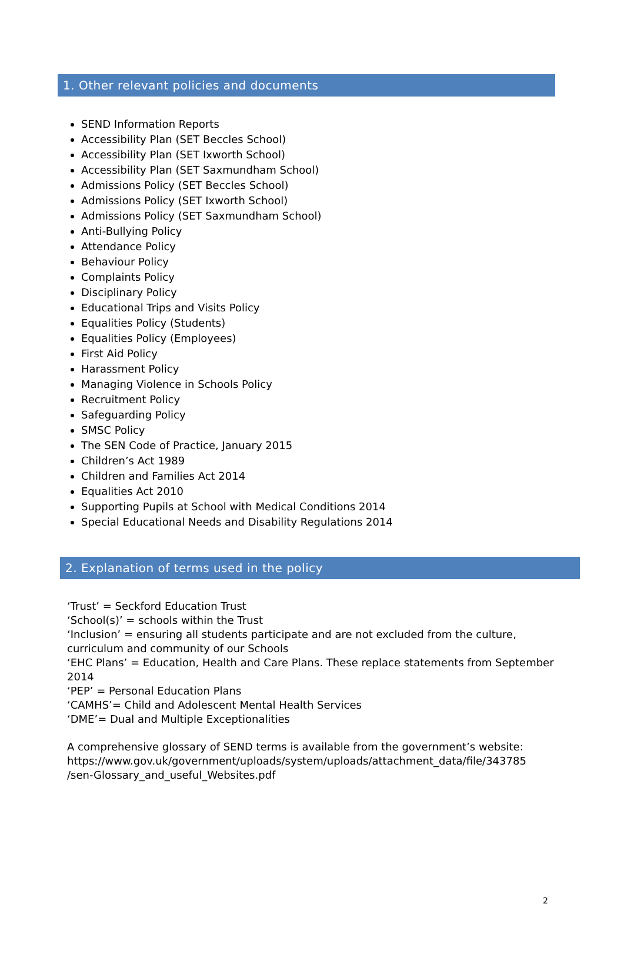1. Other relevant policies and documents
SEND Information Reports
Accessibility Plan (SET Beccles School)
Accessibility Plan (SET Ixworth School)
Accessibility Plan (SET Saxmundham School)
Admissions Policy (SET Beccles School)
Admissions Policy (SET Ixworth School)
Admissions Policy (SET Saxmundham School)
Anti-Bullying Policy
Attendance Policy
Behaviour Policy
Complaints Policy
Disciplinary Policy
Educational Trips and Visits Policy
Equalities Policy (Students)
Equalities Policy (Employees)
First Aid Policy
Harassment Policy
Managing Violence in Schools Policy
Recruitment Policy
Safeguarding Policy
SMSC Policy
The SEN Code of Practice, January 2015
Children’s Act 1989
Children and Families Act 2014
Equalities Act 2010
Supporting Pupils at School with Medical Conditions 2014
Special Educational Needs and Disability Regulations 2014
2. Explanation of terms used in the policy
‘Trust’ = Seckford Education Trust
‘School(s)’ = schools within the Trust
‘Inclusion’ = ensuring all students participate and are not excluded from the culture, curriculum and community of our Schools
‘EHC Plans’ = Education, Health and Care Plans. These replace statements from September 2014
‘PEP’ = Personal Education Plans
‘CAMHS’= Child and Adolescent Mental Health Services
‘DME’= Dual and Multiple Exceptionalities
A comprehensive glossary of SEND terms is available from the government’s website:
https://www.gov.uk/government/uploads/system/uploads/attachment_data/file/343785
/sen-Glossary_and_useful_Websites.pdf
2